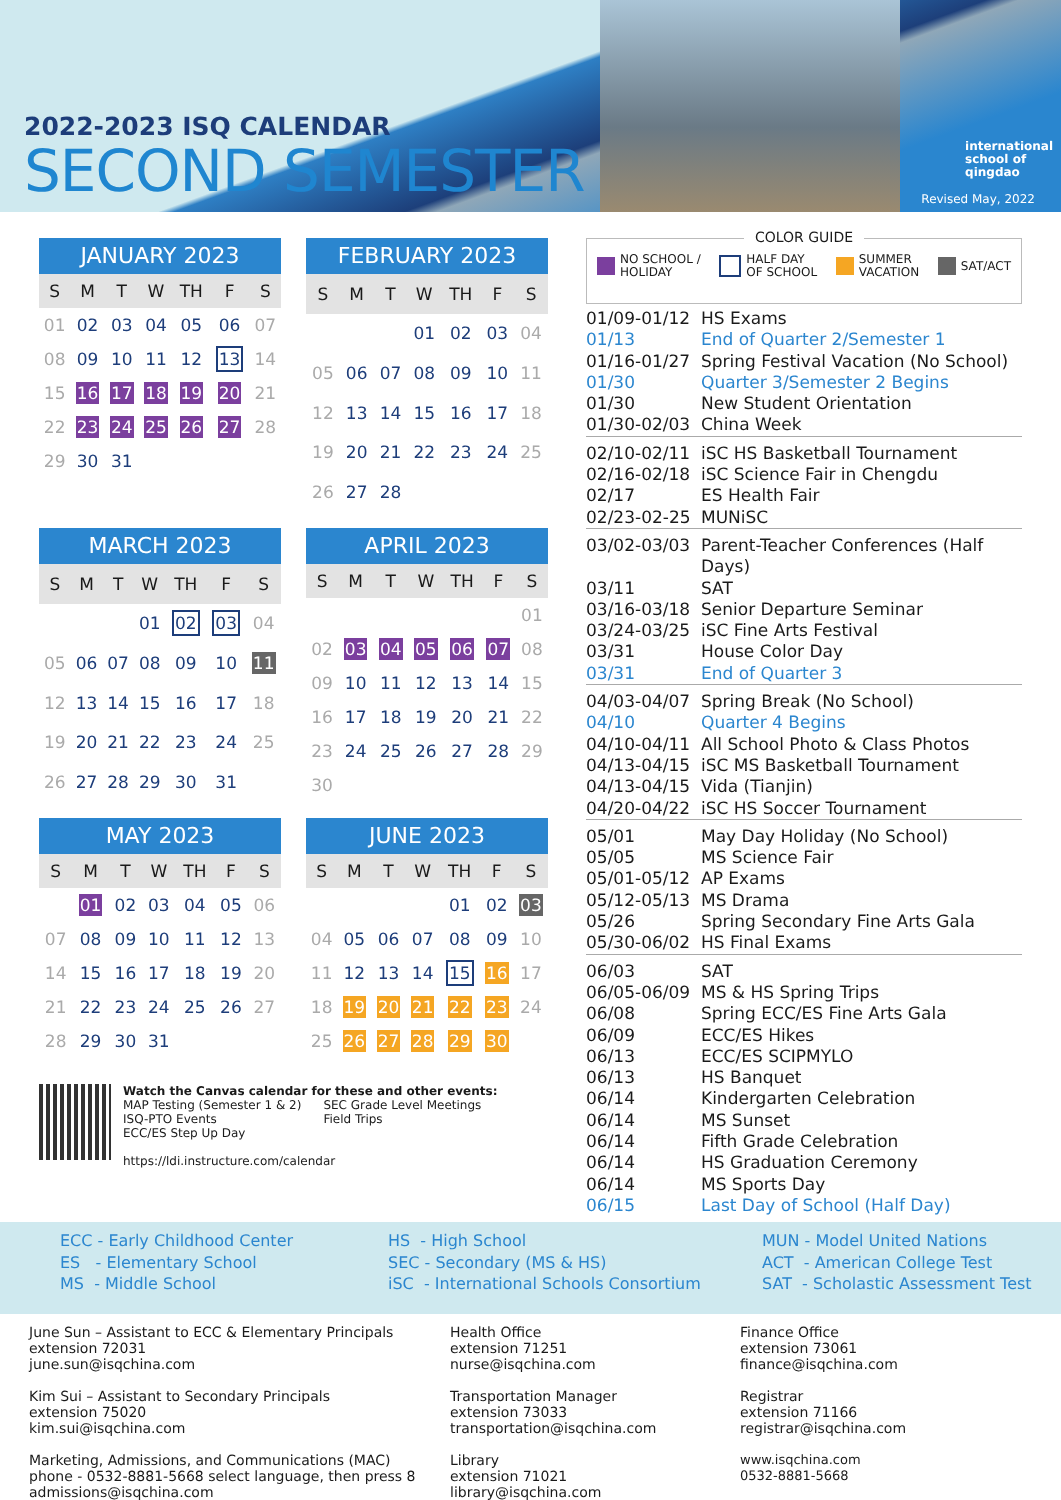2022-2023 ISQ CALENDAR
SECOND SEMESTER
international
school of
qingdao
Revised May, 2022
JANUARY 2023
| S | M | T | W | TH | F | S |
| --- | --- | --- | --- | --- | --- | --- |
| 01 | 02 | 03 | 04 | 05 | 06 | 07 |
| 08 | 09 | 10 | 11 | 12 | 13 | 14 |
| 15 | 16 | 17 | 18 | 19 | 20 | 21 |
| 22 | 23 | 24 | 25 | 26 | 27 | 28 |
| 29 | 30 | 31 | | | | |
FEBRUARY 2023
| S | M | T | W | TH | F | S |
| --- | --- | --- | --- | --- | --- | --- |
| | | | 01 | 02 | 03 | 04 |
| 05 | 06 | 07 | 08 | 09 | 10 | 11 |
| 12 | 13 | 14 | 15 | 16 | 17 | 18 |
| 19 | 20 | 21 | 22 | 23 | 24 | 25 |
| 26 | 27 | 28 | | | | |
MARCH 2023
| S | M | T | W | TH | F | S |
| --- | --- | --- | --- | --- | --- | --- |
| | | | 01 | 02 | 03 | 04 |
| 05 | 06 | 07 | 08 | 09 | 10 | 11 |
| 12 | 13 | 14 | 15 | 16 | 17 | 18 |
| 19 | 20 | 21 | 22 | 23 | 24 | 25 |
| 26 | 27 | 28 | 29 | 30 | 31 | |
APRIL 2023
| S | M | T | W | TH | F | S |
| --- | --- | --- | --- | --- | --- | --- |
| | | | | | | 01 |
| 02 | 03 | 04 | 05 | 06 | 07 | 08 |
| 09 | 10 | 11 | 12 | 13 | 14 | 15 |
| 16 | 17 | 18 | 19 | 20 | 21 | 22 |
| 23 | 24 | 25 | 26 | 27 | 28 | 29 |
| 30 | | | | | | |
MAY 2023
| S | M | T | W | TH | F | S |
| --- | --- | --- | --- | --- | --- | --- |
| | 01 | 02 | 03 | 04 | 05 | 06 |
| 07 | 08 | 09 | 10 | 11 | 12 | 13 |
| 14 | 15 | 16 | 17 | 18 | 19 | 20 |
| 21 | 22 | 23 | 24 | 25 | 26 | 27 |
| 28 | 29 | 30 | 31 | | | |
JUNE 2023
| S | M | T | W | TH | F | S |
| --- | --- | --- | --- | --- | --- | --- |
| | | | | 01 | 02 | 03 |
| 04 | 05 | 06 | 07 | 08 | 09 | 10 |
| 11 | 12 | 13 | 14 | 15 | 16 | 17 |
| 18 | 19 | 20 | 21 | 22 | 23 | 24 |
| 25 | 26 | 27 | 28 | 29 | 30 | |
Watch the Canvas calendar for these and other events:
MAP Testing (Semester 1 & 2)
ISQ-PTO Events
ECC/ES Step Up Day
SEC Grade Level Meetings
Field Trips
https://ldi.instructure.com/calendar
COLOR GUIDE
NO SCHOOL /
HOLIDAY
HALF DAY
OF SCHOOL
SUMMER
VACATION
SAT/ACT
| 01/09-01/12 | HS Exams |
| 01/13 | End of Quarter 2/Semester 1 |
| 01/16-01/27 | Spring Festival Vacation (No School) |
| 01/30 | Quarter 3/Semester 2 Begins |
| 01/30 | New Student Orientation |
| 01/30-02/03 | China Week |
| 02/10-02/11 | iSC HS Basketball Tournament |
| 02/16-02/18 | iSC Science Fair in Chengdu |
| 02/17 | ES Health Fair |
| 02/23-02-25 | MUNiSC |
| 03/02-03/03 | Parent-Teacher Conferences (Half Days) |
| 03/11 | SAT |
| 03/16-03/18 | Senior Departure Seminar |
| 03/24-03/25 | iSC Fine Arts Festival |
| 03/31 | House Color Day |
| 03/31 | End of Quarter 3 |
| 04/03-04/07 | Spring Break (No School) |
| 04/10 | Quarter 4 Begins |
| 04/10-04/11 | All School Photo & Class Photos |
| 04/13-04/15 | iSC MS Basketball Tournament |
| 04/13-04/15 | Vida (Tianjin) |
| 04/20-04/22 | iSC HS Soccer Tournament |
| 05/01 | May Day Holiday (No School) |
| 05/05 | MS Science Fair |
| 05/01-05/12 | AP Exams |
| 05/12-05/13 | MS Drama |
| 05/26 | Spring Secondary Fine Arts Gala |
| 05/30-06/02 | HS Final Exams |
| 06/03 | SAT |
| 06/05-06/09 | MS & HS Spring Trips |
| 06/08 | Spring ECC/ES Fine Arts Gala |
| 06/09 | ECC/ES Hikes |
| 06/13 | ECC/ES SCIPMYLO |
| 06/13 | HS Banquet |
| 06/14 | Kindergarten Celebration |
| 06/14 | MS Sunset |
| 06/14 | Fifth Grade Celebration |
| 06/14 | HS Graduation Ceremony |
| 06/14 | MS Sports Day |
| 06/15 | Last Day of School (Half Day) |
ECC - Early Childhood Center
ES - Elementary School
MS - Middle School
HS - High School
SEC - Secondary (MS & HS)
iSC - International Schools Consortium
MUN - Model United Nations
ACT - American College Test
SAT - Scholastic Assessment Test
June Sun – Assistant to ECC & Elementary Principals
extension 72031
june.sun@isqchina.com
Kim Sui – Assistant to Secondary Principals
extension 75020
kim.sui@isqchina.com
Marketing, Admissions, and Communications (MAC)
phone - 0532-8881-5668 select language, then press 8
admissions@isqchina.com
Health Office
extension 71251
nurse@isqchina.com
Transportation Manager
extension 73033
transportation@isqchina.com
Library
extension 71021
library@isqchina.com
Finance Office
extension 73061
finance@isqchina.com
Registrar
extension 71166
registrar@isqchina.com
www.isqchina.com
0532-8881-5668